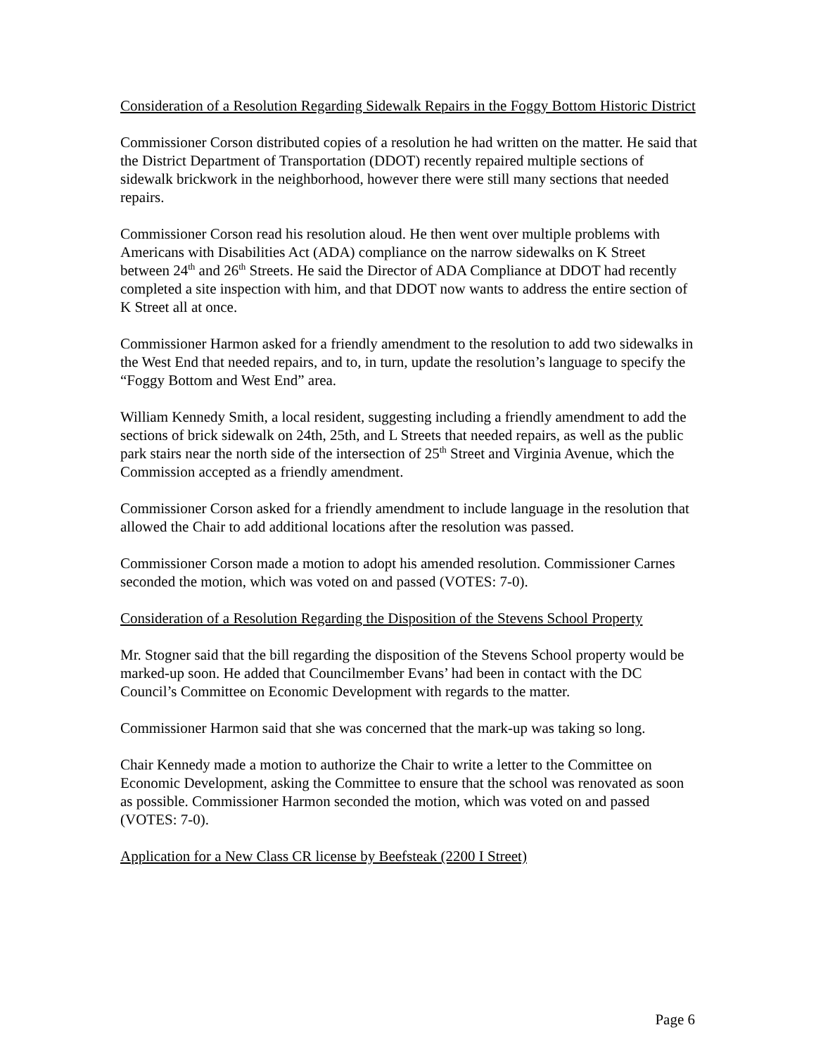Consideration of a Resolution Regarding Sidewalk Repairs in the Foggy Bottom Historic District
Commissioner Corson distributed copies of a resolution he had written on the matter. He said that the District Department of Transportation (DDOT) recently repaired multiple sections of sidewalk brickwork in the neighborhood, however there were still many sections that needed repairs.
Commissioner Corson read his resolution aloud. He then went over multiple problems with Americans with Disabilities Act (ADA) compliance on the narrow sidewalks on K Street between 24<sup>th</sup> and 26<sup>th</sup> Streets. He said the Director of ADA Compliance at DDOT had recently completed a site inspection with him, and that DDOT now wants to address the entire section of K Street all at once.
Commissioner Harmon asked for a friendly amendment to the resolution to add two sidewalks in the West End that needed repairs, and to, in turn, update the resolution’s language to specify the “Foggy Bottom and West End” area.
William Kennedy Smith, a local resident, suggesting including a friendly amendment to add the sections of brick sidewalk on 24th, 25th, and L Streets that needed repairs, as well as the public park stairs near the north side of the intersection of 25<sup>th</sup> Street and Virginia Avenue, which the Commission accepted as a friendly amendment.
Commissioner Corson asked for a friendly amendment to include language in the resolution that allowed the Chair to add additional locations after the resolution was passed.
Commissioner Corson made a motion to adopt his amended resolution. Commissioner Carnes seconded the motion, which was voted on and passed (VOTES: 7-0).
Consideration of a Resolution Regarding the Disposition of the Stevens School Property
Mr. Stogner said that the bill regarding the disposition of the Stevens School property would be marked-up soon. He added that Councilmember Evans’ had been in contact with the DC Council’s Committee on Economic Development with regards to the matter.
Commissioner Harmon said that she was concerned that the mark-up was taking so long.
Chair Kennedy made a motion to authorize the Chair to write a letter to the Committee on Economic Development, asking the Committee to ensure that the school was renovated as soon as possible. Commissioner Harmon seconded the motion, which was voted on and passed (VOTES: 7-0).
Application for a New Class CR license by Beefsteak (2200 I Street)
Page 6